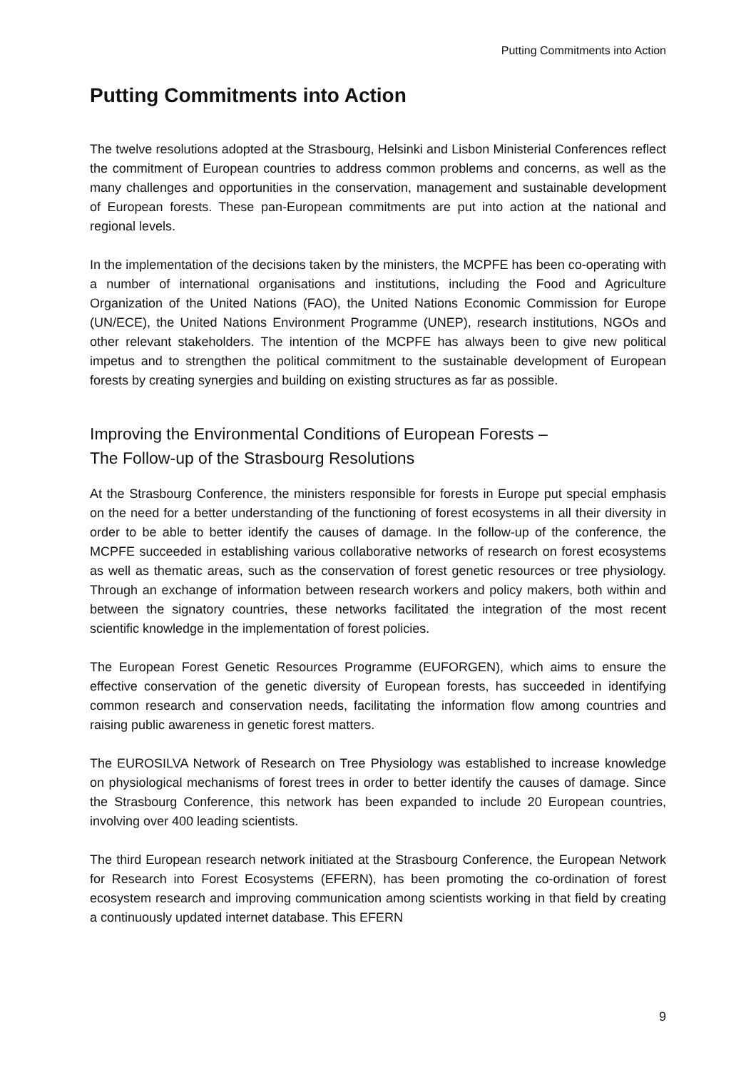Putting Commitments into Action
Putting Commitments into Action
The twelve resolutions adopted at the Strasbourg, Helsinki and Lisbon Ministerial Conferences reflect the commitment of European countries to address common problems and concerns, as well as the many challenges and opportunities in the conservation, management and sustainable development of European forests. These pan-European commitments are put into action at the national and regional levels.
In the implementation of the decisions taken by the ministers, the MCPFE has been co-operating with a number of international organisations and institutions, including the Food and Agriculture Organization of the United Nations (FAO), the United Nations Economic Commission for Europe (UN/ECE), the United Nations Environment Programme (UNEP), research institutions, NGOs and other relevant stakeholders. The intention of the MCPFE has always been to give new political impetus and to strengthen the political commitment to the sustainable development of European forests by creating synergies and building on existing structures as far as possible.
Improving the Environmental Conditions of European Forests –
The Follow-up of the Strasbourg Resolutions
At the Strasbourg Conference, the ministers responsible for forests in Europe put special emphasis on the need for a better understanding of the functioning of forest ecosystems in all their diversity in order to be able to better identify the causes of damage. In the follow-up of the conference, the MCPFE succeeded in establishing various collaborative networks of research on forest ecosystems as well as thematic areas, such as the conservation of forest genetic resources or tree physiology. Through an exchange of information between research workers and policy makers, both within and between the signatory countries, these networks facilitated the integration of the most recent scientific knowledge in the implementation of forest policies.
The European Forest Genetic Resources Programme (EUFORGEN), which aims to ensure the effective conservation of the genetic diversity of European forests, has succeeded in identifying common research and conservation needs, facilitating the information flow among countries and raising public awareness in genetic forest matters.
The EUROSILVA Network of Research on Tree Physiology was established to increase knowledge on physiological mechanisms of forest trees in order to better identify the causes of damage. Since the Strasbourg Conference, this network has been expanded to include 20 European countries, involving over 400 leading scientists.
The third European research network initiated at the Strasbourg Conference, the European Network for Research into Forest Ecosystems (EFERN), has been promoting the co-ordination of forest ecosystem research and improving communication among scientists working in that field by creating a continuously updated internet database. This EFERN
9